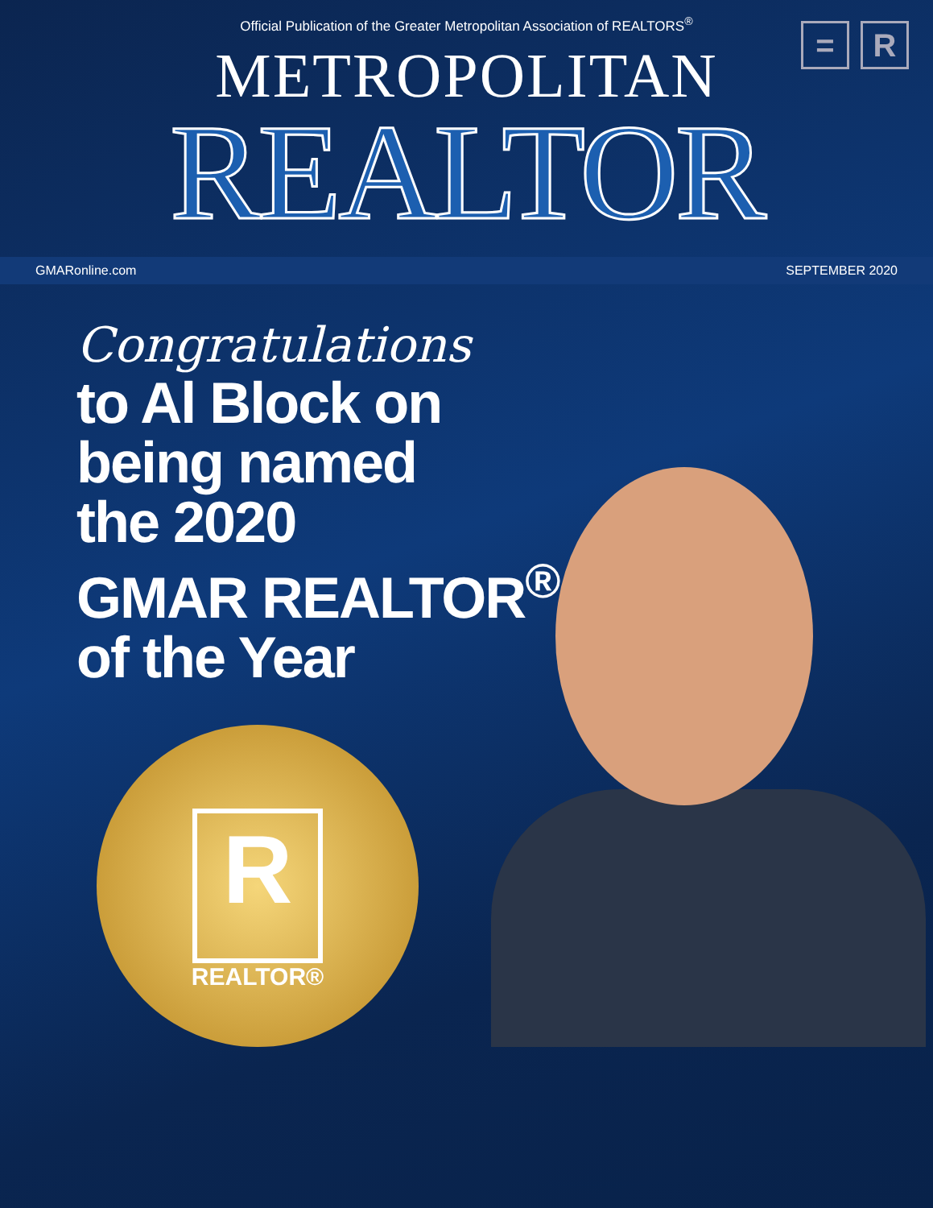= R
Official Publication of the Greater Metropolitan Association of REALTORS<sup>®</sup>
METROPOLITAN
REALTOR
GMARonline.com SEPTEMBER 2020
Congratulations
to Al Block on
being named
the 2020
GMAR REALTOR<sup>®</sup>
of the Year
R
REALTOR®